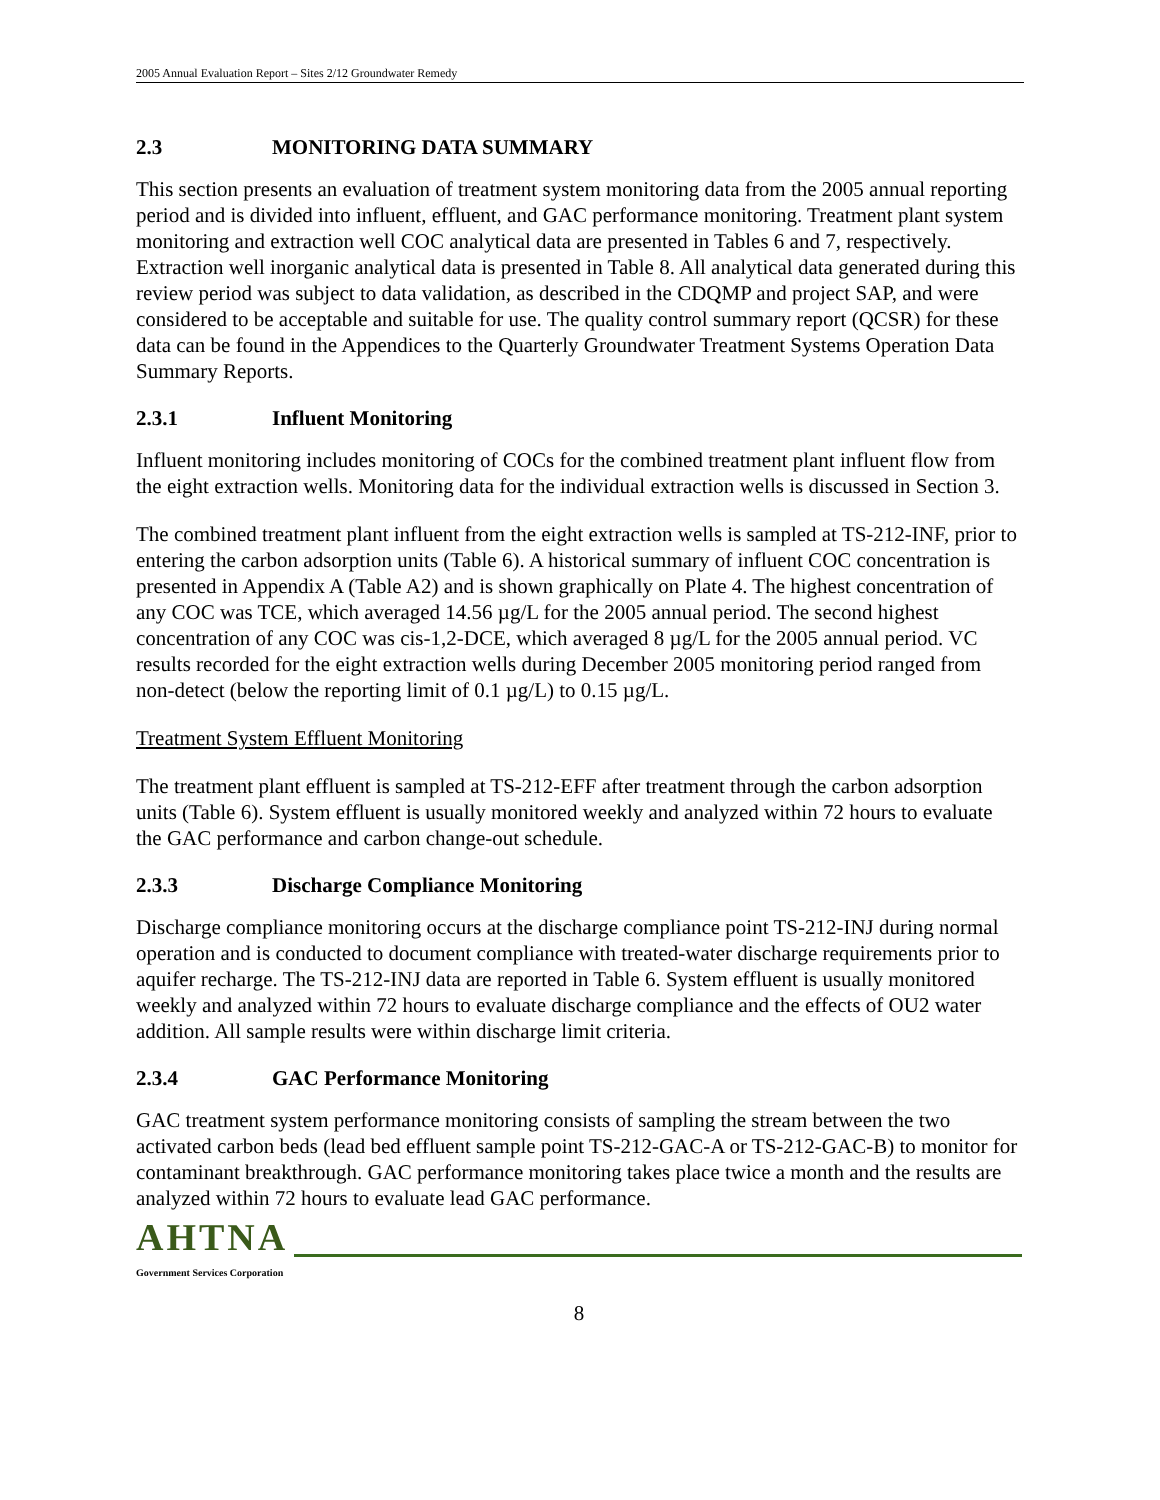2005 Annual Evaluation Report – Sites 2/12 Groundwater Remedy
2.3 MONITORING DATA SUMMARY
This section presents an evaluation of treatment system monitoring data from the 2005 annual reporting period and is divided into influent, effluent, and GAC performance monitoring. Treatment plant system monitoring and extraction well COC analytical data are presented in Tables 6 and 7, respectively. Extraction well inorganic analytical data is presented in Table 8. All analytical data generated during this review period was subject to data validation, as described in the CDQMP and project SAP, and were considered to be acceptable and suitable for use. The quality control summary report (QCSR) for these data can be found in the Appendices to the Quarterly Groundwater Treatment Systems Operation Data Summary Reports.
2.3.1 Influent Monitoring
Influent monitoring includes monitoring of COCs for the combined treatment plant influent flow from the eight extraction wells. Monitoring data for the individual extraction wells is discussed in Section 3.
The combined treatment plant influent from the eight extraction wells is sampled at TS-212-INF, prior to entering the carbon adsorption units (Table 6). A historical summary of influent COC concentration is presented in Appendix A (Table A2) and is shown graphically on Plate 4. The highest concentration of any COC was TCE, which averaged 14.56 µg/L for the 2005 annual period. The second highest concentration of any COC was cis-1,2-DCE, which averaged 8 µg/L for the 2005 annual period. VC results recorded for the eight extraction wells during December 2005 monitoring period ranged from non-detect (below the reporting limit of 0.1 µg/L) to 0.15 µg/L.
Treatment System Effluent Monitoring
The treatment plant effluent is sampled at TS-212-EFF after treatment through the carbon adsorption units (Table 6). System effluent is usually monitored weekly and analyzed within 72 hours to evaluate the GAC performance and carbon change-out schedule.
2.3.3 Discharge Compliance Monitoring
Discharge compliance monitoring occurs at the discharge compliance point TS-212-INJ during normal operation and is conducted to document compliance with treated-water discharge requirements prior to aquifer recharge. The TS-212-INJ data are reported in Table 6. System effluent is usually monitored weekly and analyzed within 72 hours to evaluate discharge compliance and the effects of OU2 water addition. All sample results were within discharge limit criteria.
2.3.4 GAC Performance Monitoring
GAC treatment system performance monitoring consists of sampling the stream between the two activated carbon beds (lead bed effluent sample point TS-212-GAC-A or TS-212-GAC-B) to monitor for contaminant breakthrough. GAC performance monitoring takes place twice a month and the results are analyzed within 72 hours to evaluate lead GAC performance.
AHTNA
Government Services Corporation
8